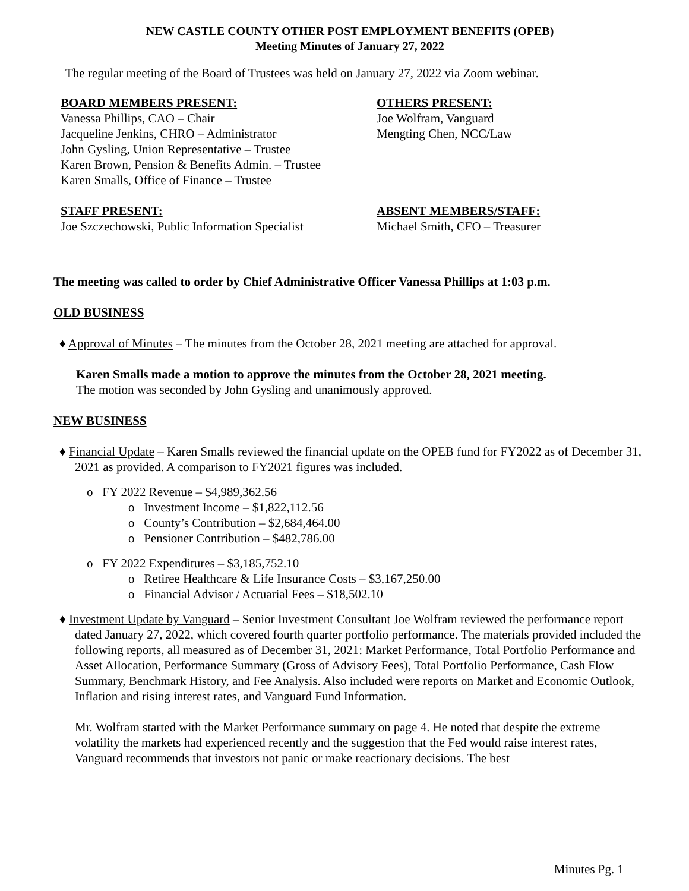NEW CASTLE COUNTY OTHER POST EMPLOYMENT BENEFITS (OPEB)
Meeting Minutes of January 27, 2022
The regular meeting of the Board of Trustees was held on January 27, 2022 via Zoom webinar.
BOARD MEMBERS PRESENT:
Vanessa Phillips, CAO – Chair
Jacqueline Jenkins, CHRO – Administrator
John Gysling, Union Representative – Trustee
Karen Brown, Pension & Benefits Admin. – Trustee
Karen Smalls, Office of Finance – Trustee
OTHERS PRESENT:
Joe Wolfram, Vanguard
Mengting Chen, NCC/Law
STAFF PRESENT:
Joe Szczechowski, Public Information Specialist
ABSENT MEMBERS/STAFF:
Michael Smith, CFO – Treasurer
The meeting was called to order by Chief Administrative Officer Vanessa Phillips at 1:03 p.m.
OLD BUSINESS
♦ Approval of Minutes – The minutes from the October 28, 2021 meeting are attached for approval.
Karen Smalls made a motion to approve the minutes from the October 28, 2021 meeting.
The motion was seconded by John Gysling and unanimously approved.
NEW BUSINESS
♦ Financial Update – Karen Smalls reviewed the financial update on the OPEB fund for FY2022 as of December 31, 2021 as provided. A comparison to FY2021 figures was included.
o FY 2022 Revenue – $4,989,362.56
o Investment Income – $1,822,112.56
o County’s Contribution – $2,684,464.00
o Pensioner Contribution – $482,786.00
o FY 2022 Expenditures – $3,185,752.10
o Retiree Healthcare & Life Insurance Costs – $3,167,250.00
o Financial Advisor / Actuarial Fees – $18,502.10
♦ Investment Update by Vanguard – Senior Investment Consultant Joe Wolfram reviewed the performance report dated January 27, 2022, which covered fourth quarter portfolio performance. The materials provided included the following reports, all measured as of December 31, 2021: Market Performance, Total Portfolio Performance and Asset Allocation, Performance Summary (Gross of Advisory Fees), Total Portfolio Performance, Cash Flow Summary, Benchmark History, and Fee Analysis. Also included were reports on Market and Economic Outlook, Inflation and rising interest rates, and Vanguard Fund Information.
Mr. Wolfram started with the Market Performance summary on page 4. He noted that despite the extreme volatility the markets had experienced recently and the suggestion that the Fed would raise interest rates, Vanguard recommends that investors not panic or make reactionary decisions. The best
Minutes Pg. 1